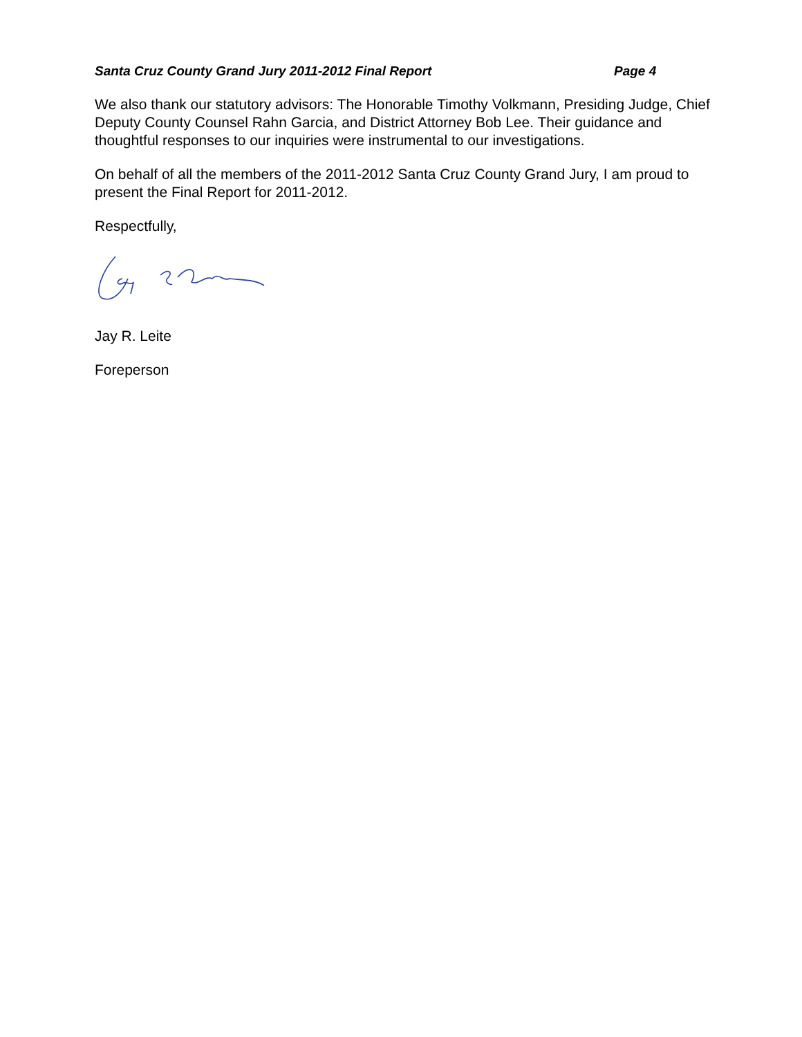Santa Cruz County Grand Jury 2011-2012 Final Report Page 4
We also thank our statutory advisors: The Honorable Timothy Volkmann, Presiding Judge, Chief Deputy County Counsel Rahn Garcia, and District Attorney Bob Lee. Their guidance and thoughtful responses to our inquiries were instrumental to our investigations.
On behalf of all the members of the 2011-2012 Santa Cruz County Grand Jury, I am proud to present the Final Report for 2011-2012.
Respectfully,
Jay R. Leite
Foreperson